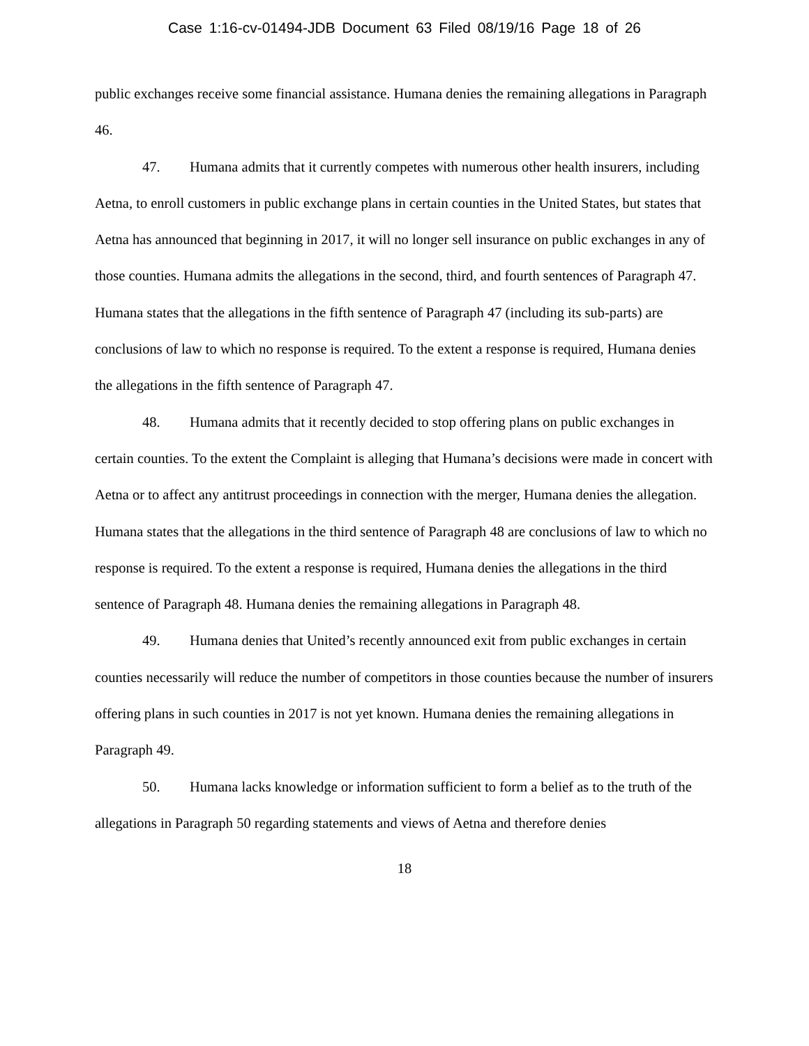Case 1:16-cv-01494-JDB Document 63 Filed 08/19/16 Page 18 of 26
public exchanges receive some financial assistance. Humana denies the remaining allegations in Paragraph 46.
47. Humana admits that it currently competes with numerous other health insurers, including Aetna, to enroll customers in public exchange plans in certain counties in the United States, but states that Aetna has announced that beginning in 2017, it will no longer sell insurance on public exchanges in any of those counties. Humana admits the allegations in the second, third, and fourth sentences of Paragraph 47. Humana states that the allegations in the fifth sentence of Paragraph 47 (including its sub-parts) are conclusions of law to which no response is required. To the extent a response is required, Humana denies the allegations in the fifth sentence of Paragraph 47.
48. Humana admits that it recently decided to stop offering plans on public exchanges in certain counties. To the extent the Complaint is alleging that Humana’s decisions were made in concert with Aetna or to affect any antitrust proceedings in connection with the merger, Humana denies the allegation. Humana states that the allegations in the third sentence of Paragraph 48 are conclusions of law to which no response is required. To the extent a response is required, Humana denies the allegations in the third sentence of Paragraph 48. Humana denies the remaining allegations in Paragraph 48.
49. Humana denies that United’s recently announced exit from public exchanges in certain counties necessarily will reduce the number of competitors in those counties because the number of insurers offering plans in such counties in 2017 is not yet known. Humana denies the remaining allegations in Paragraph 49.
50. Humana lacks knowledge or information sufficient to form a belief as to the truth of the allegations in Paragraph 50 regarding statements and views of Aetna and therefore denies
18